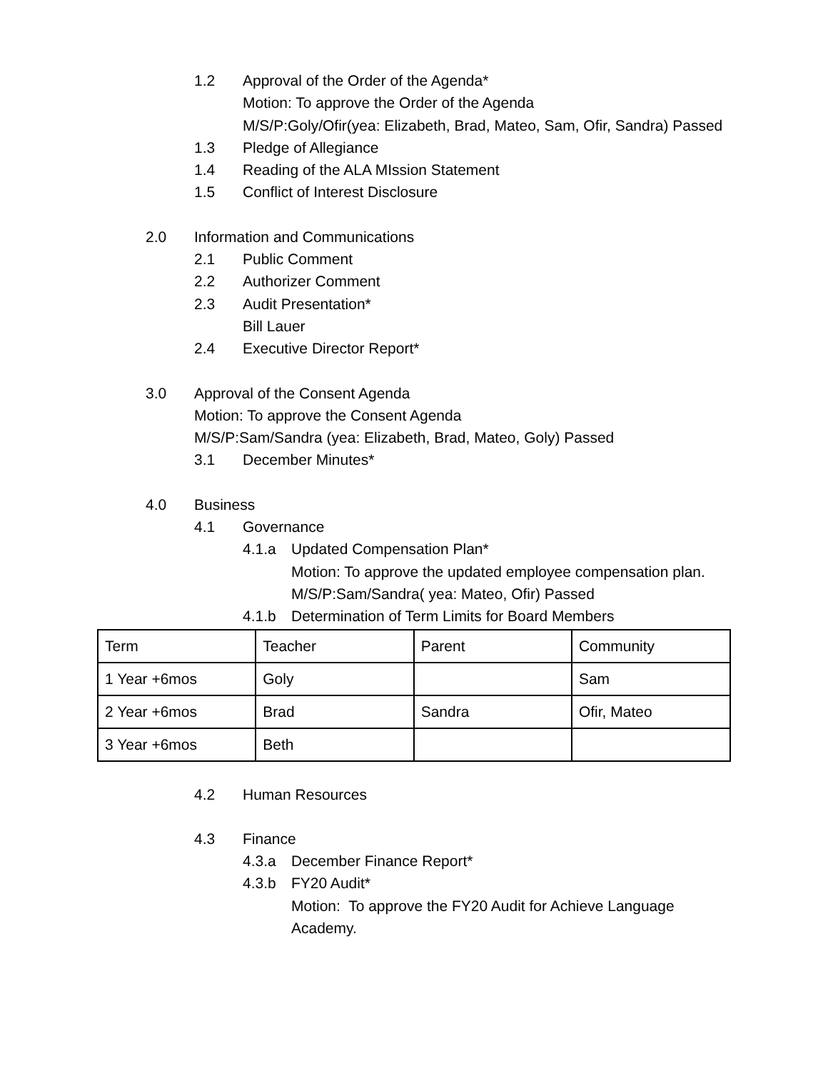1.2 Approval of the Order of the Agenda*
Motion: To approve the Order of the Agenda
M/S/P:Goly/Ofir(yea: Elizabeth, Brad, Mateo, Sam, Ofir, Sandra) Passed
1.3 Pledge of Allegiance
1.4 Reading of the ALA MIssion Statement
1.5 Conflict of Interest Disclosure
2.0 Information and Communications
2.1 Public Comment
2.2 Authorizer Comment
2.3 Audit Presentation*
Bill Lauer
2.4 Executive Director Report*
3.0 Approval of the Consent Agenda
Motion: To approve the Consent Agenda
M/S/P:Sam/Sandra (yea: Elizabeth, Brad, Mateo, Goly) Passed
3.1 December Minutes*
4.0 Business
4.1 Governance
4.1.a Updated Compensation Plan*
Motion: To approve the updated employee compensation plan.
M/S/P:Sam/Sandra( yea: Mateo, Ofir) Passed
4.1.b Determination of Term Limits for Board Members
| Term | Teacher | Parent | Community |
| 1 Year +6mos | Goly | | Sam |
| 2 Year +6mos | Brad | Sandra | Ofir, Mateo |
| 3 Year +6mos | Beth | | |
4.2 Human Resources
4.3 Finance
4.3.a December Finance Report*
4.3.b FY20 Audit*
Motion: To approve the FY20 Audit for Achieve Language Academy.